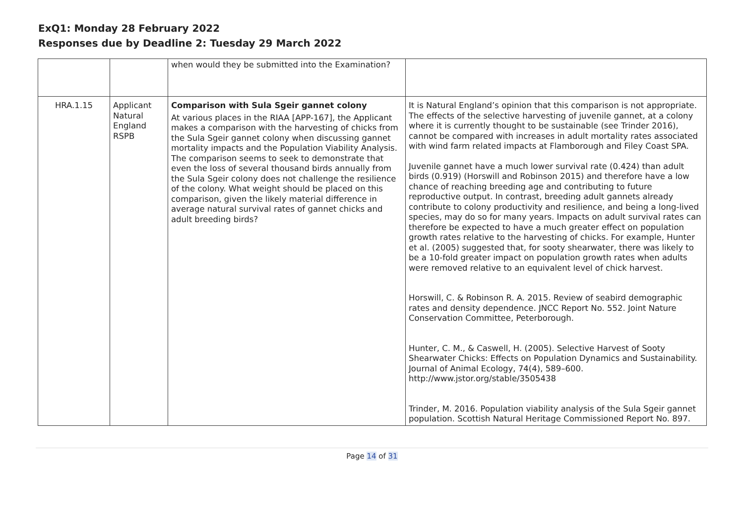ExQ1: Monday 28 February 2022
Responses due by Deadline 2: Tuesday 29 March 2022
| | | when would they be submitted into the Examination? | |
| HRA.1.15 | Applicant Natural England RSPB | Comparison with Sula Sgeir gannet colony At various places in the RIAA [APP-167], the Applicant makes a comparison with the harvesting of chicks from the Sula Sgeir gannet colony when discussing gannet mortality impacts and the Population Viability Analysis. The comparison seems to seek to demonstrate that even the loss of several thousand birds annually from the Sula Sgeir colony does not challenge the resilience of the colony. What weight should be placed on this comparison, given the likely material difference in average natural survival rates of gannet chicks and adult breeding birds? | It is Natural England’s opinion that this comparison is not appropriate. The effects of the selective harvesting of juvenile gannet, at a colony where it is currently thought to be sustainable (see Trinder 2016), cannot be compared with increases in adult mortality rates associated with wind farm related impacts at Flamborough and Filey Coast SPA. Juvenile gannet have a much lower survival rate (0.424) than adult birds (0.919) (Horswill and Robinson 2015) and therefore have a low chance of reaching breeding age and contributing to future reproductive output. In contrast, breeding adult gannets already contribute to colony productivity and resilience, and being a long-lived species, may do so for many years. Impacts on adult survival rates can therefore be expected to have a much greater effect on population growth rates relative to the harvesting of chicks. For example, Hunter et al. (2005) suggested that, for sooty shearwater, there was likely to be a 10-fold greater impact on population growth rates when adults were removed relative to an equivalent level of chick harvest. Horswill, C. & Robinson R. A. 2015. Review of seabird demographic rates and density dependence. JNCC Report No. 552. Joint Nature Conservation Committee, Peterborough. Hunter, C. M., & Caswell, H. (2005). Selective Harvest of Sooty Shearwater Chicks: Effects on Population Dynamics and Sustainability. Journal of Animal Ecology, 74(4), 589–600. http://www.jstor.org/stable/3505438 Trinder, M. 2016. Population viability analysis of the Sula Sgeir gannet population. Scottish Natural Heritage Commissioned Report No. 897. |
Page 14 of 31